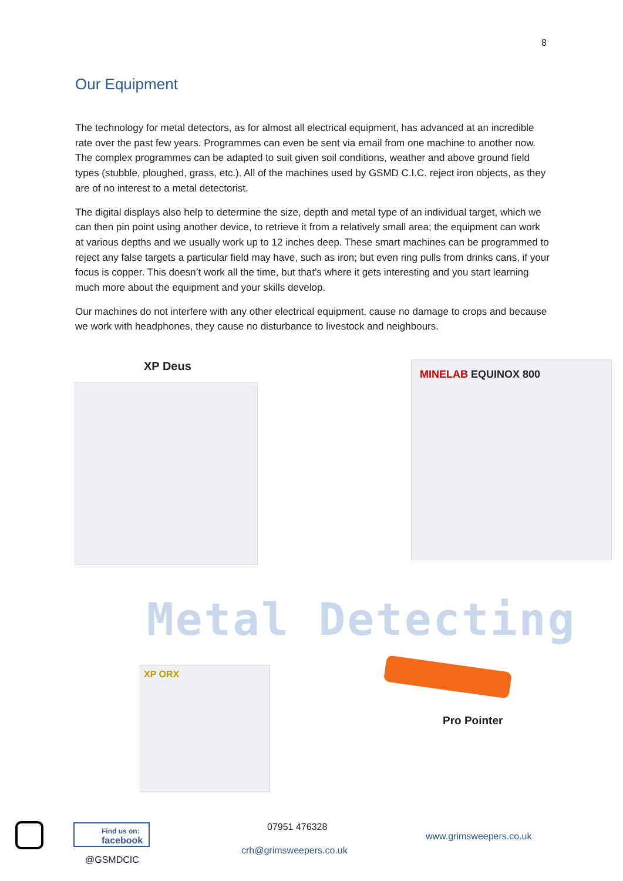8
Our Equipment
The technology for metal detectors, as for almost all electrical equipment, has advanced at an incredible rate over the past few years. Programmes can even be sent via email from one machine to another now. The complex programmes can be adapted to suit given soil conditions, weather and above ground field types (stubble, ploughed, grass, etc.). All of the machines used by GSMD C.I.C. reject iron objects, as they are of no interest to a metal detectorist.
The digital displays also help to determine the size, depth and metal type of an individual target, which we can then pin point using another device, to retrieve it from a relatively small area; the equipment can work at various depths and we usually work up to 12 inches deep. These smart machines can be programmed to reject any false targets a particular field may have, such as iron; but even ring pulls from drinks cans, if your focus is copper. This doesn’t work all the time, but that’s where it gets interesting and you start learning much more about the equipment and your skills develop.
Our machines do not interfere with any other electrical equipment, cause no damage to crops and because we work with headphones, they cause no disturbance to livestock and neighbours.
XP Deus MINELAB EQUINOX 800
Metal Detecting
XP ORX
Pro Pointer
Find us on:
facebook
@GSMDCIC
07951 476328
crh@grimsweepers.co.uk
www.grimsweepers.co.uk